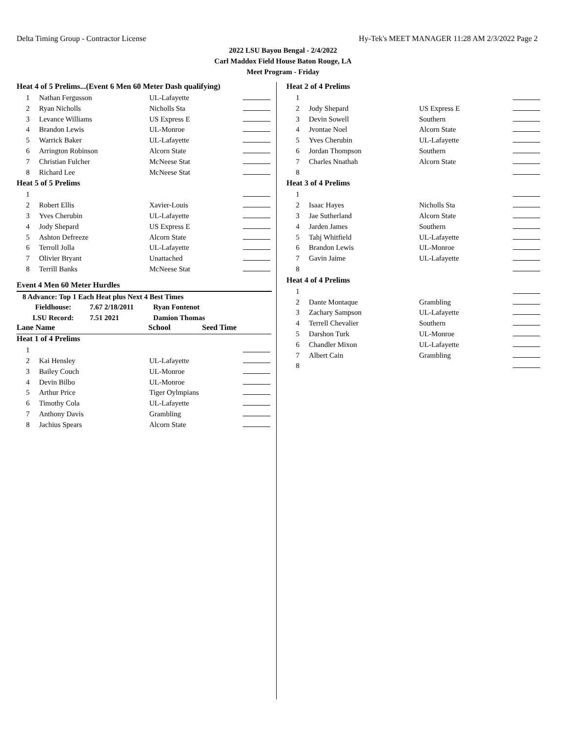Delta Timing Group - Contractor License Hy-Tek's MEET MANAGER 11:28 AM 2/3/2022 Page 2
2022 LSU Bayou Bengal - 2/4/2022
Carl Maddox Field House Baton Rouge, LA
Meet Program - Friday
| Heat 4 of 5 Prelims...(Event 6 Men 60 Meter Dash qualifying) | | | |
| 1 | Nathan Fergusson | UL-Lafayette | |
| 2 | Ryan Nicholls | Nicholls Sta | |
| 3 | Levance Williams | US Express E | |
| 4 | Brandon Lewis | UL-Monroe | |
| 5 | Warrick Baker | UL-Lafayette | |
| 6 | Arrington Robinson | Alcorn State | |
| 7 | Christian Fulcher | McNeese Stat | |
| 8 | Richard Lee | McNeese Stat | |
| Heat 5 of 5 Prelims | | | |
| 1 | | | |
| 2 | Robert Ellis | Xavier-Louis | |
| 3 | Yves Cherubin | UL-Lafayette | |
| 4 | Jody Shepard | US Express E | |
| 5 | Ashton Defreeze | Alcorn State | |
| 6 | Terroll Jolla | UL-Lafayette | |
| 7 | Olivier Bryant | Unattached | |
| 8 | Terrill Banks | McNeese Stat | |
Event 4 Men 60 Meter Hurdles
8 Advance: Top 1 Each Heat plus Next 4 Best Times
| Fieldhouse: | 7.67 2/18/2011 | Ryan Fontenot |
| LSU Record: | 7.51 2021 | Damion Thomas |
| Lane Name | School | Seed Time |
| Heat 1 of 4 Prelims | | | |
| 1 | | | |
| 2 | Kai Hensley | UL-Lafayette | |
| 3 | Bailey Couch | UL-Monroe | |
| 4 | Devin Bilbo | UL-Monroe | |
| 5 | Arthur Price | Tiger Oylmpians | |
| 6 | Timothy Cola | UL-Lafayette | |
| 7 | Anthony Davis | Grambling | |
| 8 | Jachius Spears | Alcorn State | |
| Heat 2 of 4 Prelims | | | |
| 1 | | | |
| 2 | Jody Shepard | US Express E | |
| 3 | Devin Sowell | Southern | |
| 4 | Jvontae Noel | Alcorn State | |
| 5 | Yves Cherubin | UL-Lafayette | |
| 6 | Jordan Thompson | Southern | |
| 7 | Charles Nnathah | Alcorn State | |
| 8 | | | |
| Heat 3 of 4 Prelims | | | |
| 1 | | | |
| 2 | Isaac Hayes | Nicholls Sta | |
| 3 | Jae Sutherland | Alcorn State | |
| 4 | Jarden James | Southern | |
| 5 | Tahj Whitfield | UL-Lafayette | |
| 6 | Brandon Lewis | UL-Monroe | |
| 7 | Gavin Jaime | UL-Lafayette | |
| 8 | | | |
| Heat 4 of 4 Prelims | | | |
| 1 | | | |
| 2 | Dante Montaque | Grambling | |
| 3 | Zachary Sampson | UL-Lafayette | |
| 4 | Terrell Chevalier | Southern | |
| 5 | Darshon Turk | UL-Monroe | |
| 6 | Chandler Mixon | UL-Lafayette | |
| 7 | Albert Cain | Grambling | |
| 8 | | | |